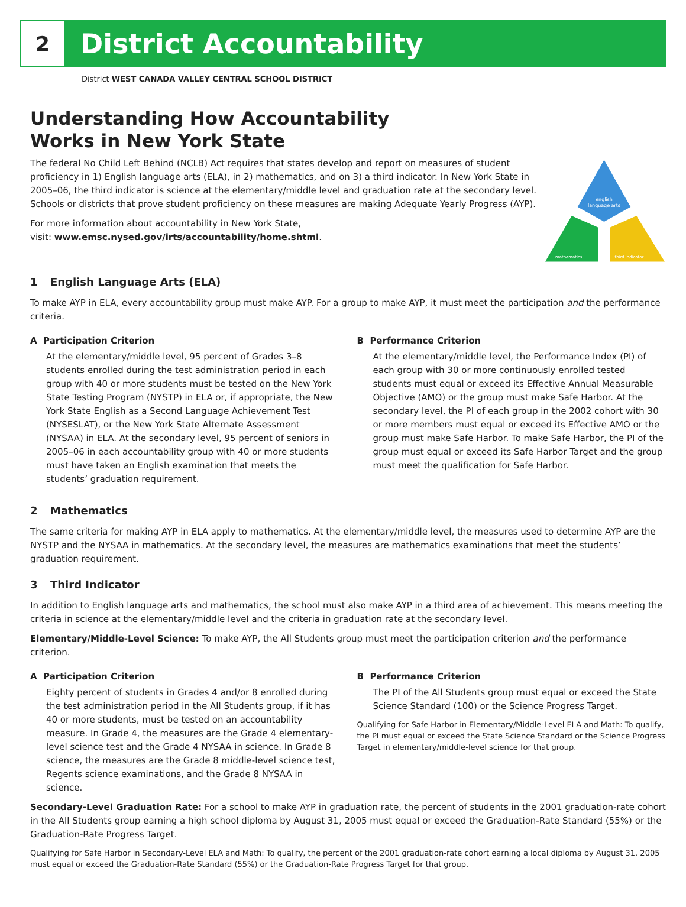2
District Accountability
District WEST CANADA VALLEY CENTRAL SCHOOL DISTRICT
Understanding How Accountability
Works in New York State
The federal No Child Left Behind (NCLB) Act requires that states develop and report on measures of student proficiency in 1) English language arts (ELA), in 2) mathematics, and on 3) a third indicator. In New York State in 2005–06, the third indicator is science at the elementary/middle level and graduation rate at the secondary level. Schools or districts that prove student proficiency on these measures are making Adequate Yearly Progress (AYP).
For more information about accountability in New York State,
visit: www.emsc.nysed.gov/irts/accountability/home.shtml.
english
language arts
mathematics
third indicator
1 English Language Arts (ELA)
To make AYP in ELA, every accountability group must make AYP. For a group to make AYP, it must meet the participation and the performance criteria.
A Participation Criterion
At the elementary/middle level, 95 percent of Grades 3–8 students enrolled during the test administration period in each group with 40 or more students must be tested on the New York State Testing Program (NYSTP) in ELA or, if appropriate, the New York State English as a Second Language Achievement Test (NYSESLAT), or the New York State Alternate Assessment (NYSAA) in ELA. At the secondary level, 95 percent of seniors in 2005–06 in each accountability group with 40 or more students must have taken an English examination that meets the students’ graduation requirement.
B Performance Criterion
At the elementary/middle level, the Performance Index (PI) of each group with 30 or more continuously enrolled tested students must equal or exceed its Effective Annual Measurable Objective (AMO) or the group must make Safe Harbor. At the secondary level, the PI of each group in the 2002 cohort with 30 or more members must equal or exceed its Effective AMO or the group must make Safe Harbor. To make Safe Harbor, the PI of the group must equal or exceed its Safe Harbor Target and the group must meet the qualification for Safe Harbor.
2 Mathematics
The same criteria for making AYP in ELA apply to mathematics. At the elementary/middle level, the measures used to determine AYP are the NYSTP and the NYSAA in mathematics. At the secondary level, the measures are mathematics examinations that meet the students’ graduation requirement.
3 Third Indicator
In addition to English language arts and mathematics, the school must also make AYP in a third area of achievement. This means meeting the criteria in science at the elementary/middle level and the criteria in graduation rate at the secondary level.
Elementary/Middle-Level Science: To make AYP, the All Students group must meet the participation criterion and the performance criterion.
A Participation Criterion
Eighty percent of students in Grades 4 and/or 8 enrolled during the test administration period in the All Students group, if it has 40 or more students, must be tested on an accountability measure. In Grade 4, the measures are the Grade 4 elementary-level science test and the Grade 4 NYSAA in science. In Grade 8 science, the measures are the Grade 8 middle-level science test, Regents science examinations, and the Grade 8 NYSAA in science.
B Performance Criterion
The PI of the All Students group must equal or exceed the State Science Standard (100) or the Science Progress Target.
Qualifying for Safe Harbor in Elementary/Middle-Level ELA and Math: To qualify, the PI must equal or exceed the State Science Standard or the Science Progress Target in elementary/middle-level science for that group.
Secondary-Level Graduation Rate: For a school to make AYP in graduation rate, the percent of students in the 2001 graduation-rate cohort in the All Students group earning a high school diploma by August 31, 2005 must equal or exceed the Graduation-Rate Standard (55%) or the Graduation-Rate Progress Target.
Qualifying for Safe Harbor in Secondary-Level ELA and Math: To qualify, the percent of the 2001 graduation-rate cohort earning a local diploma by August 31, 2005 must equal or exceed the Graduation-Rate Standard (55%) or the Graduation-Rate Progress Target for that group.